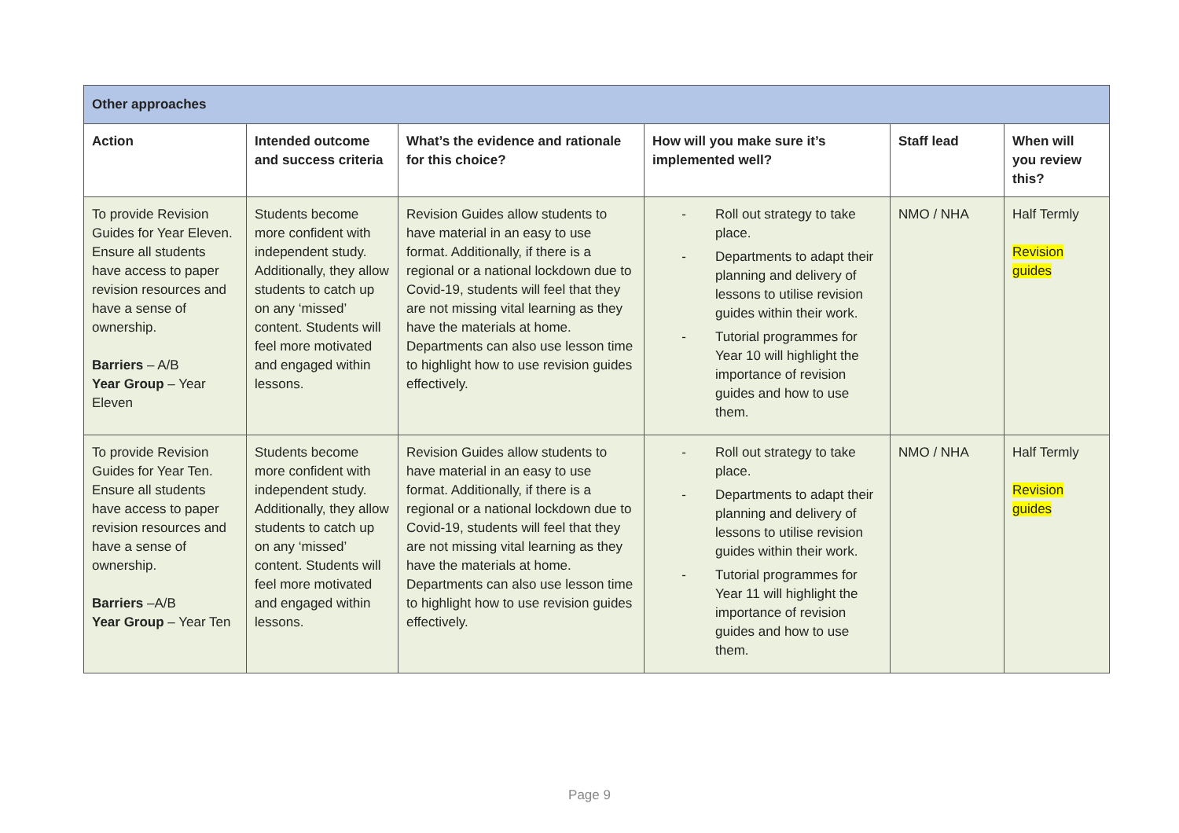| Other approaches | | | | | |
| --- | --- | --- | --- | --- | --- |
| Action | Intended outcome and success criteria | What’s the evidence and rationale for this choice? | How will you make sure it’s implemented well? | Staff lead | When will you review this? |
| To provide Revision Guides for Year Eleven. Ensure all students have access to paper revision resources and have a sense of ownership. Barriers – A/B Year Group – Year Eleven | Students become more confident with independent study. Additionally, they allow students to catch up on any ‘missed’ content. Students will feel more motivated and engaged within lessons. | Revision Guides allow students to have material in an easy to use format. Additionally, if there is a regional or a national lockdown due to Covid-19, students will feel that they are not missing vital learning as they have the materials at home. Departments can also use lesson time to highlight how to use revision guides effectively. | - Roll out strategy to take place. - Departments to adapt their planning and delivery of lessons to utilise revision guides within their work. - Tutorial programmes for Year 10 will highlight the importance of revision guides and how to use them. | NMO / NHA | Half Termly Revision guides |
| To provide Revision Guides for Year Ten. Ensure all students have access to paper revision resources and have a sense of ownership. Barriers –A/B Year Group – Year Ten | Students become more confident with independent study. Additionally, they allow students to catch up on any ‘missed’ content. Students will feel more motivated and engaged within lessons. | Revision Guides allow students to have material in an easy to use format. Additionally, if there is a regional or a national lockdown due to Covid-19, students will feel that they are not missing vital learning as they have the materials at home. Departments can also use lesson time to highlight how to use revision guides effectively. | - Roll out strategy to take place. - Departments to adapt their planning and delivery of lessons to utilise revision guides within their work. - Tutorial programmes for Year 11 will highlight the importance of revision guides and how to use them. | NMO / NHA | Half Termly Revision guides |
Page 9